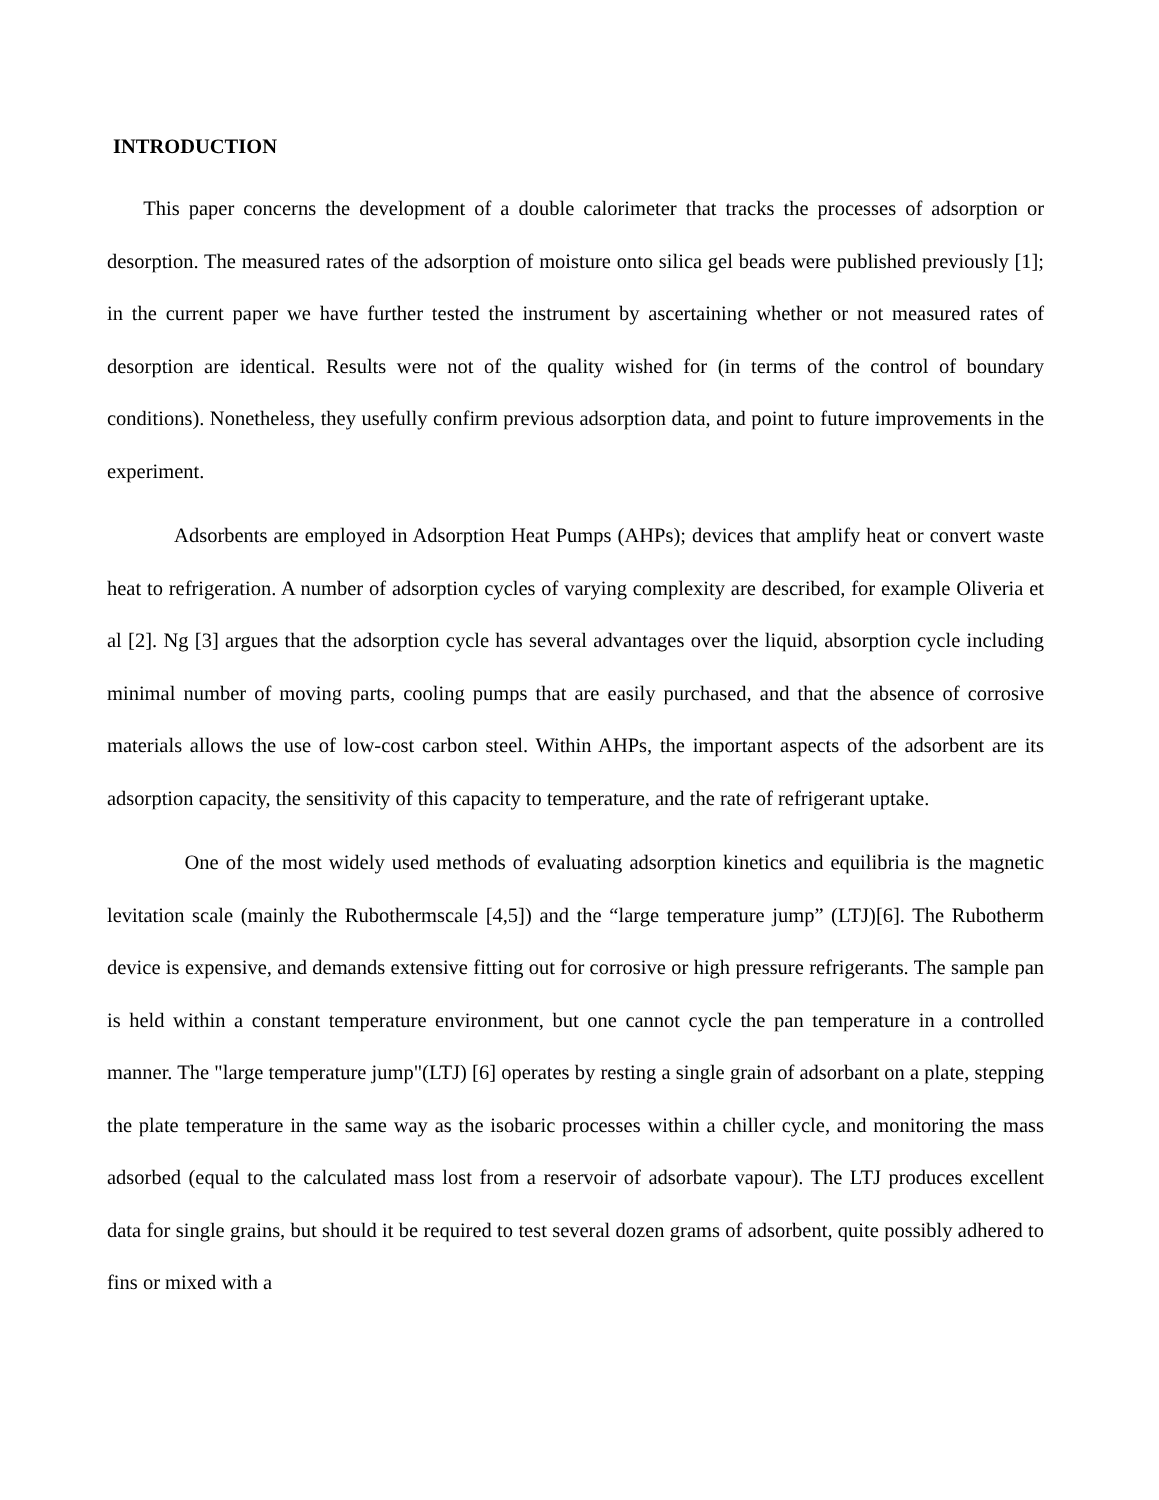INTRODUCTION
This paper concerns the development of a double calorimeter that tracks the processes of adsorption or desorption. The measured rates of the adsorption of moisture onto silica gel beads were published previously [1]; in the current paper we have further tested the instrument by ascertaining whether or not measured rates of desorption are identical. Results were not of the quality wished for (in terms of the control of boundary conditions). Nonetheless, they usefully confirm previous adsorption data, and point to future improvements in the experiment.
Adsorbents are employed in Adsorption Heat Pumps (AHPs); devices that amplify heat or convert waste heat to refrigeration. A number of adsorption cycles of varying complexity are described, for example Oliveria et al [2]. Ng [3] argues that the adsorption cycle has several advantages over the liquid, absorption cycle including minimal number of moving parts, cooling pumps that are easily purchased, and that the absence of corrosive materials allows the use of low-cost carbon steel. Within AHPs, the important aspects of the adsorbent are its adsorption capacity, the sensitivity of this capacity to temperature, and the rate of refrigerant uptake.
One of the most widely used methods of evaluating adsorption kinetics and equilibria is the magnetic levitation scale (mainly the Rubothermscale [4,5]) and the “large temperature jump” (LTJ)[6]. The Rubotherm device is expensive, and demands extensive fitting out for corrosive or high pressure refrigerants. The sample pan is held within a constant temperature environment, but one cannot cycle the pan temperature in a controlled manner. The "large temperature jump"(LTJ) [6] operates by resting a single grain of adsorbant on a plate, stepping the plate temperature in the same way as the isobaric processes within a chiller cycle, and monitoring the mass adsorbed (equal to the calculated mass lost from a reservoir of adsorbate vapour). The LTJ produces excellent data for single grains, but should it be required to test several dozen grams of adsorbent, quite possibly adhered to fins or mixed with a